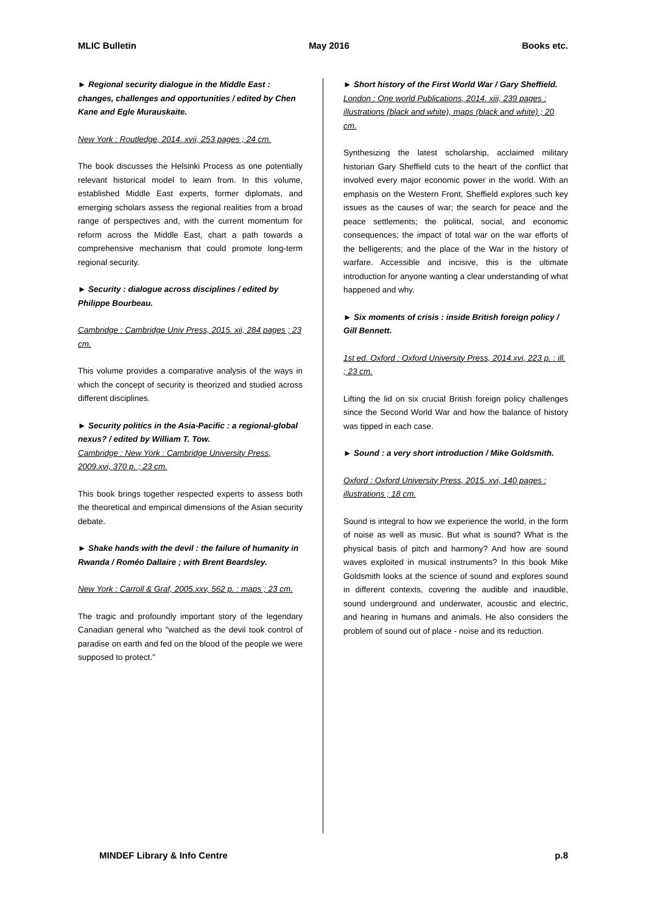MLIC Bulletin May 2016 Books etc.
► Regional security dialogue in the Middle East : changes, challenges and opportunities / edited by Chen Kane and Egle Murauskaite.
New York : Routledge, 2014. xvii, 253 pages ; 24 cm.
The book discusses the Helsinki Process as one potentially relevant historical model to learn from. In this volume, established Middle East experts, former diplomats, and emerging scholars assess the regional realities from a broad range of perspectives and, with the current momentum for reform across the Middle East, chart a path towards a comprehensive mechanism that could promote long-term regional security.
► Security : dialogue across disciplines / edited by Philippe Bourbeau.
Cambridge : Cambridge Univ Press, 2015. xii, 284 pages ; 23 cm.
This volume provides a comparative analysis of the ways in which the concept of security is theorized and studied across different disciplines.
► Security politics in the Asia-Pacific : a regional-global nexus? / edited by William T. Tow.
Cambridge : New York : Cambridge University Press, 2009.xvi, 370 p. ; 23 cm.
This book brings together respected experts to assess both the theoretical and empirical dimensions of the Asian security debate.
► Shake hands with the devil : the failure of humanity in Rwanda / Roméo Dallaire ; with Brent Beardsley.
New York : Carroll & Graf, 2005.xxv, 562 p. : maps ; 23 cm.
The tragic and profoundly important story of the legendary Canadian general who "watched as the devil took control of paradise on earth and fed on the blood of the people we were supposed to protect."
► Short history of the First World War / Gary Sheffield.
London : One world Publications, 2014. xiii, 239 pages : illustrations (black and white), maps (black and white) ; 20 cm.
Synthesizing the latest scholarship, acclaimed military historian Gary Sheffield cuts to the heart of the conflict that involved every major economic power in the world. With an emphasis on the Western Front, Sheffield explores such key issues as the causes of war; the search for peace and the peace settlements; the political, social, and economic consequences; the impact of total war on the war efforts of the belligerents; and the place of the War in the history of warfare. Accessible and incisive, this is the ultimate introduction for anyone wanting a clear understanding of what happened and why.
► Six moments of crisis : inside British foreign policy / Gill Bennett.
1st ed. Oxford : Oxford University Press, 2014.xvi, 223 p. : ill. ; 23 cm.
Lifting the lid on six crucial British foreign policy challenges since the Second World War and how the balance of history was tipped in each case.
► Sound : a very short introduction / Mike Goldsmith.
Oxford : Oxford University Press, 2015. xvi, 140 pages : illustrations ; 18 cm.
Sound is integral to how we experience the world, in the form of noise as well as music. But what is sound? What is the physical basis of pitch and harmony? And how are sound waves exploited in musical instruments? In this book Mike Goldsmith looks at the science of sound and explores sound in different contexts, covering the audible and inaudible, sound underground and underwater, acoustic and electric, and hearing in humans and animals. He also considers the problem of sound out of place - noise and its reduction.
MINDEF Library & Info Centre p.8